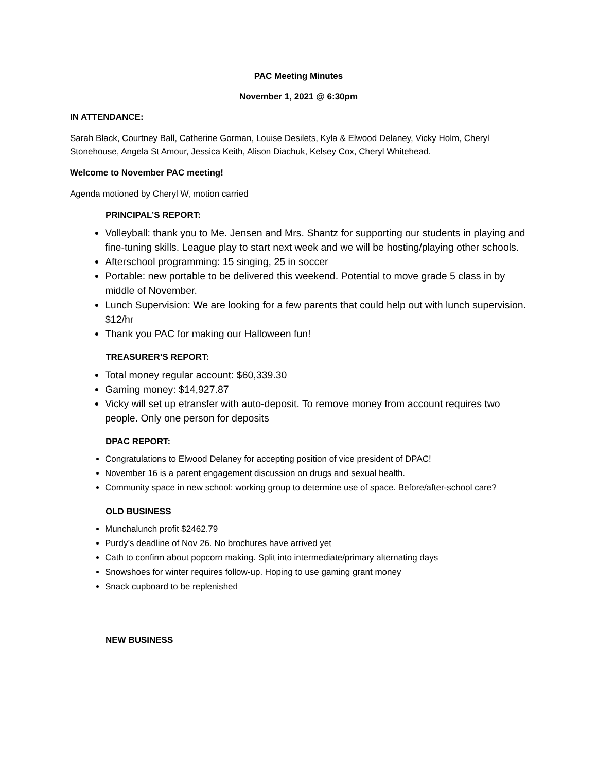PAC Meeting Minutes
November 1, 2021 @ 6:30pm
IN ATTENDANCE:
Sarah Black, Courtney Ball, Catherine Gorman, Louise Desilets, Kyla & Elwood Delaney, Vicky Holm, Cheryl Stonehouse, Angela St Amour, Jessica Keith, Alison Diachuk, Kelsey Cox, Cheryl Whitehead.
Welcome to November PAC meeting!
Agenda motioned by Cheryl W, motion carried
PRINCIPAL’S REPORT:
Volleyball: thank you to Me. Jensen and Mrs. Shantz for supporting our students in playing and fine-tuning skills. League play to start next week and we will be hosting/playing other schools.
Afterschool programming: 15 singing, 25 in soccer
Portable: new portable to be delivered this weekend. Potential to move grade 5 class in by middle of November.
Lunch Supervision: We are looking for a few parents that could help out with lunch supervision. $12/hr
Thank you PAC for making our Halloween fun!
TREASURER’S REPORT:
Total money regular account: $60,339.30
Gaming money: $14,927.87
Vicky will set up etransfer with auto-deposit. To remove money from account requires two people. Only one person for deposits
DPAC REPORT:
Congratulations to Elwood Delaney for accepting position of vice president of DPAC!
November 16 is a parent engagement discussion on drugs and sexual health.
Community space in new school: working group to determine use of space. Before/after-school care?
OLD BUSINESS
Munchalunch profit $2462.79
Purdy’s deadline of Nov 26. No brochures have arrived yet
Cath to confirm about popcorn making. Split into intermediate/primary alternating days
Snowshoes for winter requires follow-up. Hoping to use gaming grant money
Snack cupboard to be replenished
NEW BUSINESS